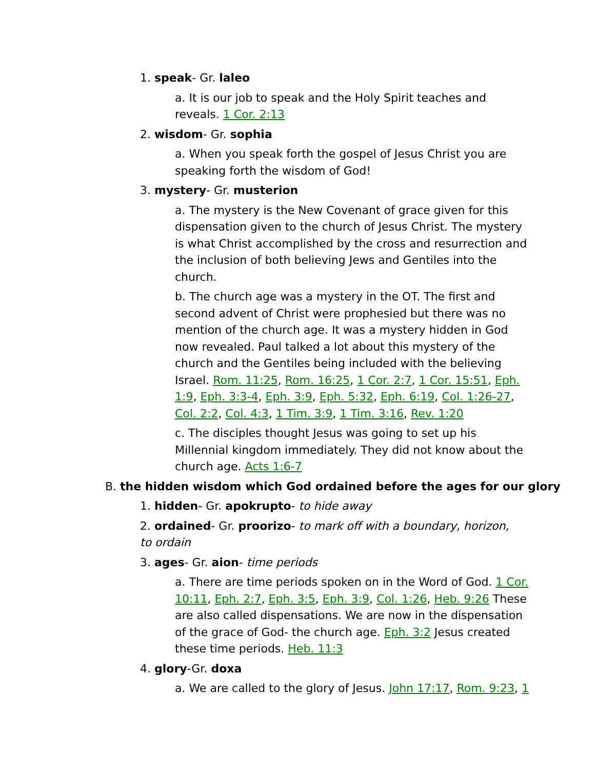1. speak- Gr. laleo
a. It is our job to speak and the Holy Spirit teaches and reveals. 1 Cor. 2:13
2. wisdom- Gr. sophia
a. When you speak forth the gospel of Jesus Christ you are speaking forth the wisdom of God!
3. mystery- Gr. musterion
a. The mystery is the New Covenant of grace given for this dispensation given to the church of Jesus Christ. The mystery is what Christ accomplished by the cross and resurrection and the inclusion of both believing Jews and Gentiles into the church.
b. The church age was a mystery in the OT. The first and second advent of Christ were prophesied but there was no mention of the church age. It was a mystery hidden in God now revealed. Paul talked a lot about this mystery of the church and the Gentiles being included with the believing Israel. Rom. 11:25, Rom. 16:25, 1 Cor. 2:7, 1 Cor. 15:51, Eph. 1:9, Eph. 3:3-4, Eph. 3:9, Eph. 5:32, Eph. 6:19, Col. 1:26-27, Col. 2:2, Col. 4:3, 1 Tim. 3:9, 1 Tim. 3:16, Rev. 1:20
c. The disciples thought Jesus was going to set up his Millennial kingdom immediately. They did not know about the church age. Acts 1:6-7
B. the hidden wisdom which God ordained before the ages for our glory
1. hidden- Gr. apokrupto- to hide away
2. ordained- Gr. proorizo- to mark off with a boundary, horizon, to ordain
3. ages- Gr. aion- time periods
a. There are time periods spoken on in the Word of God. 1 Cor. 10:11, Eph. 2:7, Eph. 3:5, Eph. 3:9, Col. 1:26, Heb. 9:26 These are also called dispensations. We are now in the dispensation of the grace of God- the church age. Eph. 3:2 Jesus created these time periods. Heb. 11:3
4. glory-Gr. doxa
a. We are called to the glory of Jesus. John 17:17, Rom. 9:23, 1